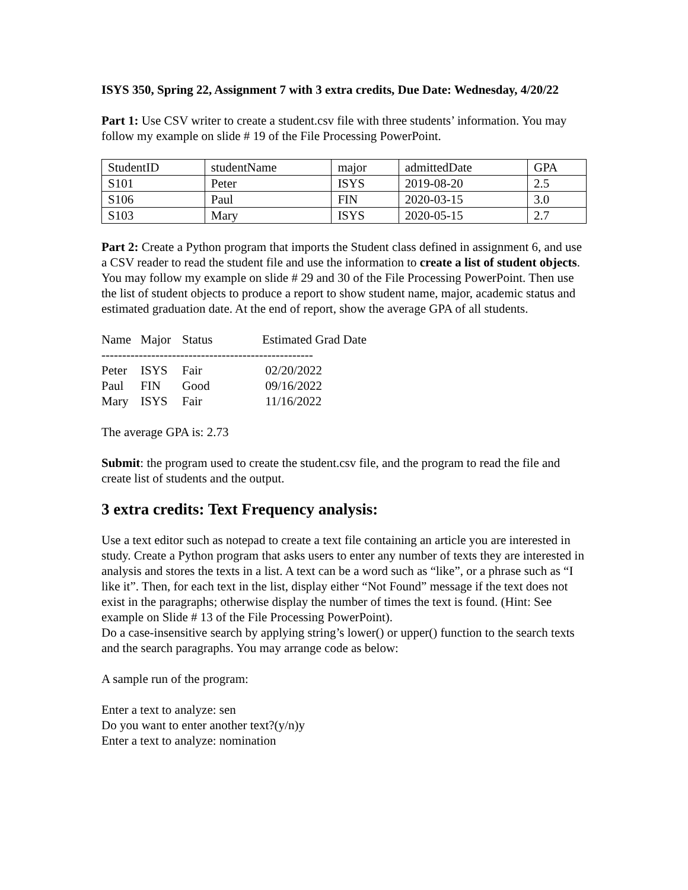ISYS 350, Spring 22, Assignment 7 with 3 extra credits, Due Date: Wednesday, 4/20/22
Part 1: Use CSV writer to create a student.csv file with three students’ information. You may follow my example on slide # 19 of the File Processing PowerPoint.
| StudentID | studentName | major | admittedDate | GPA |
| S101 | Peter | ISYS | 2019-08-20 | 2.5 |
| S106 | Paul | FIN | 2020-03-15 | 3.0 |
| S103 | Mary | ISYS | 2020-05-15 | 2.7 |
Part 2: Create a Python program that imports the Student class defined in assignment 6, and use a CSV reader to read the student file and use the information to create a list of student objects. You may follow my example on slide # 29 and 30 of the File Processing PowerPoint. Then use the list of student objects to produce a report to show student name, major, academic status and estimated graduation date. At the end of report, show the average GPA of all students.
| Name | Major | Status | Estimated Grad Date |
| --------------------------------------------------- | | | |
| Peter | ISYS | Fair | 02/20/2022 |
| Paul | FIN | Good | 09/16/2022 |
| Mary | ISYS | Fair | 11/16/2022 |
The average GPA is: 2.73
Submit: the program used to create the student.csv file, and the program to read the file and create list of students and the output.
3 extra credits: Text Frequency analysis:
Use a text editor such as notepad to create a text file containing an article you are interested in study. Create a Python program that asks users to enter any number of texts they are interested in analysis and stores the texts in a list. A text can be a word such as “like”, or a phrase such as “I like it”. Then, for each text in the list, display either “Not Found” message if the text does not exist in the paragraphs; otherwise display the number of times the text is found. (Hint: See example on Slide # 13 of the File Processing PowerPoint).
Do a case-insensitive search by applying string’s lower() or upper() function to the search texts and the search paragraphs. You may arrange code as below:
A sample run of the program:
Enter a text to analyze: sen
Do you want to enter another text?(y/n)y
Enter a text to analyze: nomination